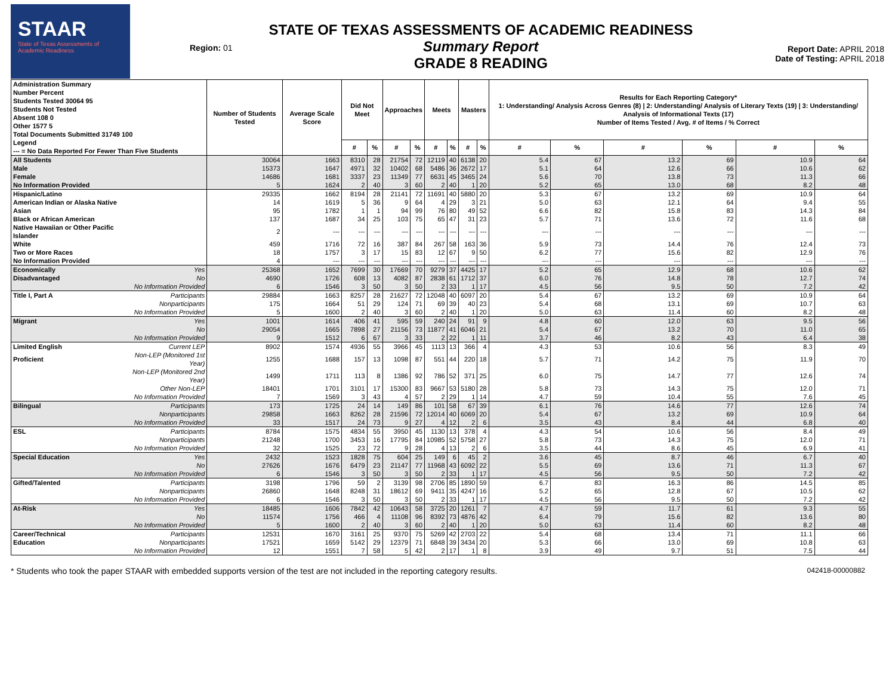STAAR
State of Texas Assessments of Academic Readiness
Region: 01
STATE OF TEXAS ASSESSMENTS OF ACADEMIC READINESS
Summary Report
GRADE 8 READING
Report Date: APRIL 2018
Date of Testing: APRIL 2018
| Administration Summary Number Percent Students Tested 30064 95 Students Not Tested Absent 108 0 Other 1577 5 Total Documents Submitted 31749 100 Legend --- = No Data Reported For Fewer Than Five Students | | Number of Students Tested | Average Scale Score | Did Not Meet | | Approaches | | Meets | | Masters | | Results for Each Reporting Category* 1: Understanding/ Analysis Across Genres (8) / 2: Understanding/ Analysis of Literary Texts (19) / 3: Understanding/ Analysis of Informational Texts (17) Number of Items Tested / Avg. # of Items / % Correct | | | | | |
| --- | --- | --- | --- | --- | --- | --- | --- | --- | --- | --- | --- | --- | --- | --- | --- | --- | --- |
| | | | | # | % | # | % | # | % | # | % | # | % | # | % | # | % |
| All Students | | 30064 | 1663 | 8310 | 28 | 21754 | 72 | 12119 | 40 | 6138 | 20 | 5.4 | 67 | 13.2 | 69 | 10.9 | 64 |
| Male | | 15373 | 1647 | 4971 | 32 | 10402 | 68 | 5486 | 36 | 2672 | 17 | 5.1 | 64 | 12.6 | 66 | 10.6 | 62 |
| Female | | 14686 | 1681 | 3337 | 23 | 11349 | 77 | 6631 | 45 | 3465 | 24 | 5.6 | 70 | 13.8 | 73 | 11.3 | 66 |
| No Information Provided | | 5 | 1624 | 2 | 40 | 3 | 60 | 2 | 40 | 1 | 20 | 5.2 | 65 | 13.0 | 68 | 8.2 | 48 |
| Hispanic/Latino | | 29335 | 1662 | 8194 | 28 | 21141 | 72 | 11691 | 40 | 5880 | 20 | 5.3 | 67 | 13.2 | 69 | 10.9 | 64 |
| American Indian or Alaska Native | | 14 | 1619 | 5 | 36 | 9 | 64 | 4 | 29 | 3 | 21 | 5.0 | 63 | 12.1 | 64 | 9.4 | 55 |
| Asian | | 95 | 1782 | 1 | 1 | 94 | 99 | 76 | 80 | 49 | 52 | 6.6 | 82 | 15.8 | 83 | 14.3 | 84 |
| Black or African American | | 137 | 1687 | 34 | 25 | 103 | 75 | 65 | 47 | 31 | 23 | 5.7 | 71 | 13.6 | 72 | 11.6 | 68 |
| Native Hawaiian or Other Pacific Islander | | 2 | --- | --- | --- | --- | --- | --- | --- | --- | --- | --- | --- | --- | --- | --- | --- |
| White | | 459 | 1716 | 72 | 16 | 387 | 84 | 267 | 58 | 163 | 36 | 5.9 | 73 | 14.4 | 76 | 12.4 | 73 |
| Two or More Races | | 18 | 1757 | 3 | 17 | 15 | 83 | 12 | 67 | 9 | 50 | 6.2 | 77 | 15.6 | 82 | 12.9 | 76 |
| No Information Provided | | 4 | --- | --- | --- | --- | --- | --- | --- | --- | --- | --- | --- | --- | --- | --- | --- |
| Economically | Yes | 25368 | 1652 | 7699 | 30 | 17669 | 70 | 9279 | 37 | 4425 | 17 | 5.2 | 65 | 12.9 | 68 | 10.6 | 62 |
| Disadvantaged | No | 4690 | 1726 | 608 | 13 | 4082 | 87 | 2838 | 61 | 1712 | 37 | 6.0 | 76 | 14.8 | 78 | 12.7 | 74 |
| | No Information Provided | 6 | 1546 | 3 | 50 | 3 | 50 | 2 | 33 | 1 | 17 | 4.5 | 56 | 9.5 | 50 | 7.2 | 42 |
| Title I, Part A | Participants | 29884 | 1663 | 8257 | 28 | 21627 | 72 | 12048 | 40 | 6097 | 20 | 5.4 | 67 | 13.2 | 69 | 10.9 | 64 |
| | Nonparticipants | 175 | 1664 | 51 | 29 | 124 | 71 | 69 | 39 | 40 | 23 | 5.4 | 68 | 13.1 | 69 | 10.7 | 63 |
| | No Information Provided | 5 | 1600 | 2 | 40 | 3 | 60 | 2 | 40 | 1 | 20 | 5.0 | 63 | 11.4 | 60 | 8.2 | 48 |
| Migrant | Yes | 1001 | 1614 | 406 | 41 | 595 | 59 | 240 | 24 | 91 | 9 | 4.8 | 60 | 12.0 | 63 | 9.5 | 56 |
| | No | 29054 | 1665 | 7898 | 27 | 21156 | 73 | 11877 | 41 | 6046 | 21 | 5.4 | 67 | 13.2 | 70 | 11.0 | 65 |
| | No Information Provided | 9 | 1512 | 6 | 67 | 3 | 33 | 2 | 22 | 1 | 11 | 3.7 | 46 | 8.2 | 43 | 6.4 | 38 |
| Limited English | Current LEP | 8902 | 1574 | 4936 | 55 | 3966 | 45 | 1113 | 13 | 366 | 4 | 4.3 | 53 | 10.6 | 56 | 8.3 | 49 |
| Proficient | Non-LEP (Monitored 1st Year) | 1255 | 1688 | 157 | 13 | 1098 | 87 | 551 | 44 | 220 | 18 | 5.7 | 71 | 14.2 | 75 | 11.9 | 70 |
| | Non-LEP (Monitored 2nd Year) | 1499 | 1711 | 113 | 8 | 1386 | 92 | 786 | 52 | 371 | 25 | 6.0 | 75 | 14.7 | 77 | 12.6 | 74 |
| | Other Non-LEP | 18401 | 1701 | 3101 | 17 | 15300 | 83 | 9667 | 53 | 5180 | 28 | 5.8 | 73 | 14.3 | 75 | 12.0 | 71 |
| | No Information Provided | 7 | 1569 | 3 | 43 | 4 | 57 | 2 | 29 | 1 | 14 | 4.7 | 59 | 10.4 | 55 | 7.6 | 45 |
| Bilingual | Participants | 173 | 1725 | 24 | 14 | 149 | 86 | 101 | 58 | 67 | 39 | 6.1 | 76 | 14.6 | 77 | 12.6 | 74 |
| | Nonparticipants | 29858 | 1663 | 8262 | 28 | 21596 | 72 | 12014 | 40 | 6069 | 20 | 5.4 | 67 | 13.2 | 69 | 10.9 | 64 |
| | No Information Provided | 33 | 1517 | 24 | 73 | 9 | 27 | 4 | 12 | 2 | 6 | 3.5 | 43 | 8.4 | 44 | 6.8 | 40 |
| ESL | Participants | 8784 | 1575 | 4834 | 55 | 3950 | 45 | 1130 | 13 | 378 | 4 | 4.3 | 54 | 10.6 | 56 | 8.4 | 49 |
| | Nonparticipants | 21248 | 1700 | 3453 | 16 | 17795 | 84 | 10985 | 52 | 5758 | 27 | 5.8 | 73 | 14.3 | 75 | 12.0 | 71 |
| | No Information Provided | 32 | 1525 | 23 | 72 | 9 | 28 | 4 | 13 | 2 | 6 | 3.5 | 44 | 8.6 | 45 | 6.9 | 41 |
| Special Education | Yes | 2432 | 1523 | 1828 | 75 | 604 | 25 | 149 | 6 | 45 | 2 | 3.6 | 45 | 8.7 | 46 | 6.7 | 40 |
| | No | 27626 | 1676 | 6479 | 23 | 21147 | 77 | 11968 | 43 | 6092 | 22 | 5.5 | 69 | 13.6 | 71 | 11.3 | 67 |
| | No Information Provided | 6 | 1546 | 3 | 50 | 3 | 50 | 2 | 33 | 1 | 17 | 4.5 | 56 | 9.5 | 50 | 7.2 | 42 |
| Gifted/Talented | Participants | 3198 | 1796 | 59 | 2 | 3139 | 98 | 2706 | 85 | 1890 | 59 | 6.7 | 83 | 16.3 | 86 | 14.5 | 85 |
| | Nonparticipants | 26860 | 1648 | 8248 | 31 | 18612 | 69 | 9411 | 35 | 4247 | 16 | 5.2 | 65 | 12.8 | 67 | 10.5 | 62 |
| | No Information Provided | 6 | 1546 | 3 | 50 | 3 | 50 | 2 | 33 | 1 | 17 | 4.5 | 56 | 9.5 | 50 | 7.2 | 42 |
| At-Risk | Yes | 18485 | 1606 | 7842 | 42 | 10643 | 58 | 3725 | 20 | 1261 | 7 | 4.7 | 59 | 11.7 | 61 | 9.3 | 55 |
| | No | 11574 | 1756 | 466 | 4 | 11108 | 96 | 8392 | 73 | 4876 | 42 | 6.4 | 79 | 15.6 | 82 | 13.6 | 80 |
| | No Information Provided | 5 | 1600 | 2 | 40 | 3 | 60 | 2 | 40 | 1 | 20 | 5.0 | 63 | 11.4 | 60 | 8.2 | 48 |
| Career/Technical | Participants | 12531 | 1670 | 3161 | 25 | 9370 | 75 | 5269 | 42 | 2703 | 22 | 5.4 | 68 | 13.4 | 71 | 11.1 | 66 |
| Education | Nonparticipants | 17521 | 1659 | 5142 | 29 | 12379 | 71 | 6848 | 39 | 3434 | 20 | 5.3 | 66 | 13.0 | 69 | 10.8 | 63 |
| | No Information Provided | 12 | 1551 | 7 | 58 | 5 | 42 | 2 | 17 | 1 | 8 | 3.9 | 49 | 9.7 | 51 | 7.5 | 44 |
* Students who took the paper STAAR with embedded supports version of the test are not included in the reporting category results. 042418-00000882